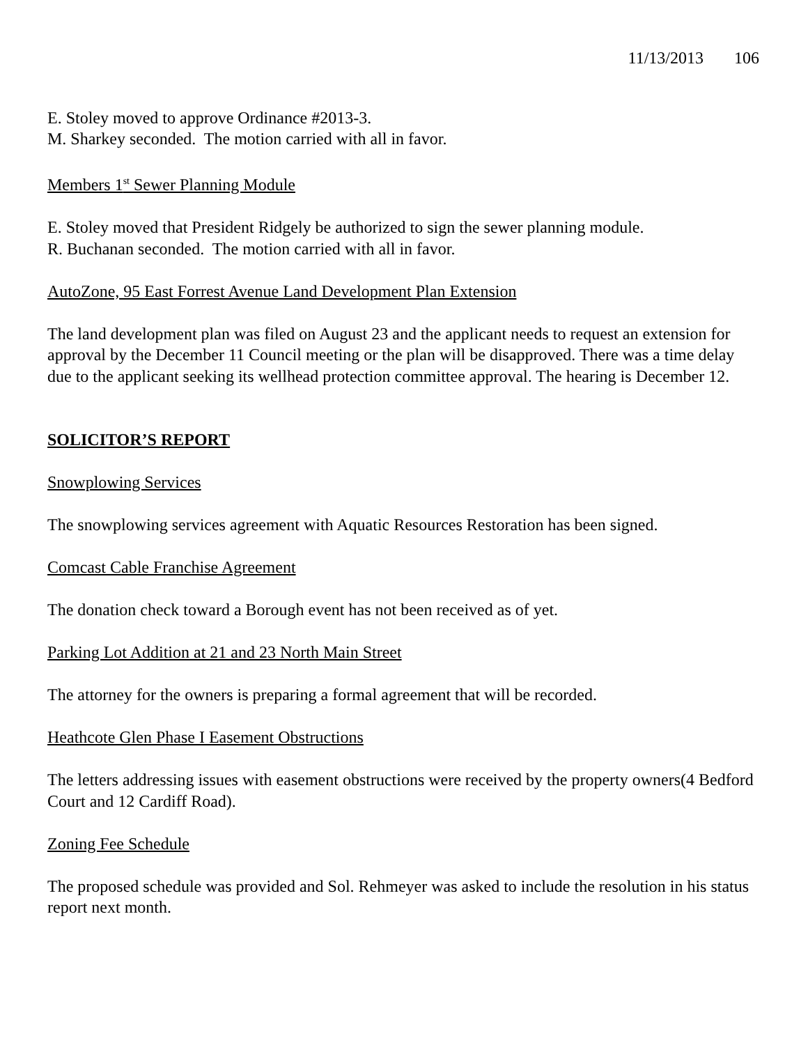11/13/2013 106
E. Stoley moved to approve Ordinance #2013-3.
M. Sharkey seconded. The motion carried with all in favor.
Members 1<sup>st</sup> Sewer Planning Module
E. Stoley moved that President Ridgely be authorized to sign the sewer planning module.
R. Buchanan seconded. The motion carried with all in favor.
AutoZone, 95 East Forrest Avenue Land Development Plan Extension
The land development plan was filed on August 23 and the applicant needs to request an extension for approval by the December 11 Council meeting or the plan will be disapproved. There was a time delay due to the applicant seeking its wellhead protection committee approval. The hearing is December 12.
SOLICITOR’S REPORT
Snowplowing Services
The snowplowing services agreement with Aquatic Resources Restoration has been signed.
Comcast Cable Franchise Agreement
The donation check toward a Borough event has not been received as of yet.
Parking Lot Addition at 21 and 23 North Main Street
The attorney for the owners is preparing a formal agreement that will be recorded.
Heathcote Glen Phase I Easement Obstructions
The letters addressing issues with easement obstructions were received by the property owners(4 Bedford Court and 12 Cardiff Road).
Zoning Fee Schedule
The proposed schedule was provided and Sol. Rehmeyer was asked to include the resolution in his status report next month.